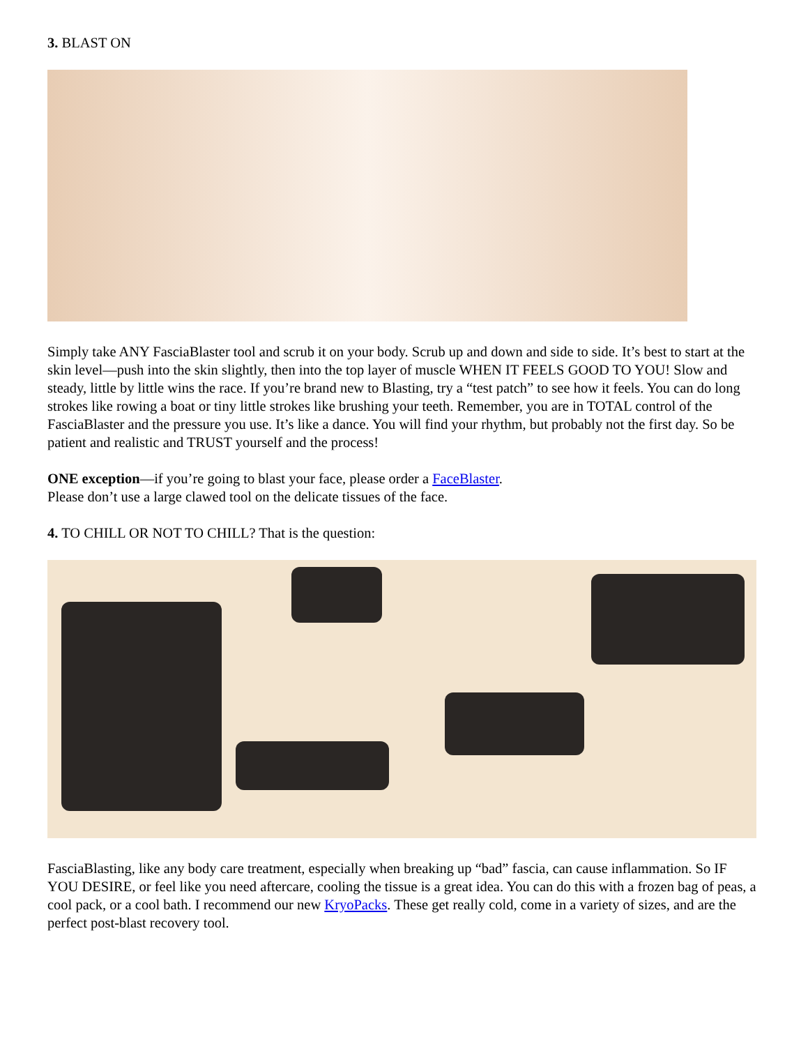3. BLAST ON
Simply take ANY FasciaBlaster tool and scrub it on your body. Scrub up and down and side to side. It’s best to start at the skin level—push into the skin slightly, then into the top layer of muscle WHEN IT FEELS GOOD TO YOU! Slow and steady, little by little wins the race. If you’re brand new to Blasting, try a “test patch” to see how it feels. You can do long strokes like rowing a boat or tiny little strokes like brushing your teeth. Remember, you are in TOTAL control of the FasciaBlaster and the pressure you use. It’s like a dance. You will find your rhythm, but probably not the first day. So be patient and realistic and TRUST yourself and the process!
ONE exception—if you’re going to blast your face, please order a FaceBlaster.
Please don’t use a large clawed tool on the delicate tissues of the face.
4. TO CHILL OR NOT TO CHILL? That is the question:
FasciaBlasting, like any body care treatment, especially when breaking up “bad” fascia, can cause inflammation. So IF YOU DESIRE, or feel like you need aftercare, cooling the tissue is a great idea. You can do this with a frozen bag of peas, a cool pack, or a cool bath. I recommend our new KryoPacks. These get really cold, come in a variety of sizes, and are the perfect post-blast recovery tool.